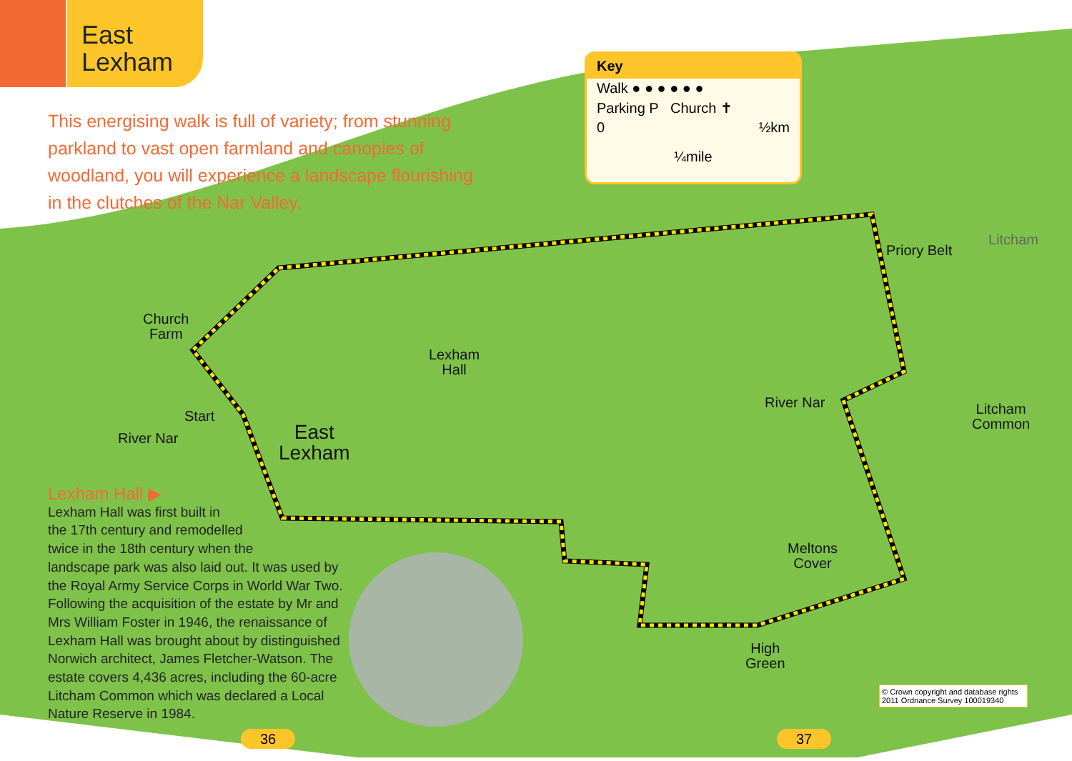East
Lexham
This energising walk is full of variety; from stunning parkland to vast open farmland and canopies of woodland, you will experience a landscape flourishing in the clutches of the Nar Valley.
Key
Walk ● ● ● ● ● ●
Parking P Church ✝
0 ½km
¼mile
Church
Farm
Lexham
Hall
Priory Belt
Litcham
River Nar
Litcham
Common
Start
River Nar
East
Lexham
Meltons
Cover
High
Green
Lexham Hall ▶
Lexham Hall was first built in
the 17th century and remodelled
twice in the 18th century when the
landscape park was also laid out. It was used by the Royal Army Service Corps in World War Two. Following the acquisition of the estate by Mr and Mrs William Foster in 1946, the renaissance of Lexham Hall was brought about by distinguished Norwich architect, James Fletcher-Watson. The estate covers 4,436 acres, including the 60-acre Litcham Common which was declared a Local Nature Reserve in 1984.
© Crown copyright and database rights 2011 Ordnance Survey 100019340
36 37